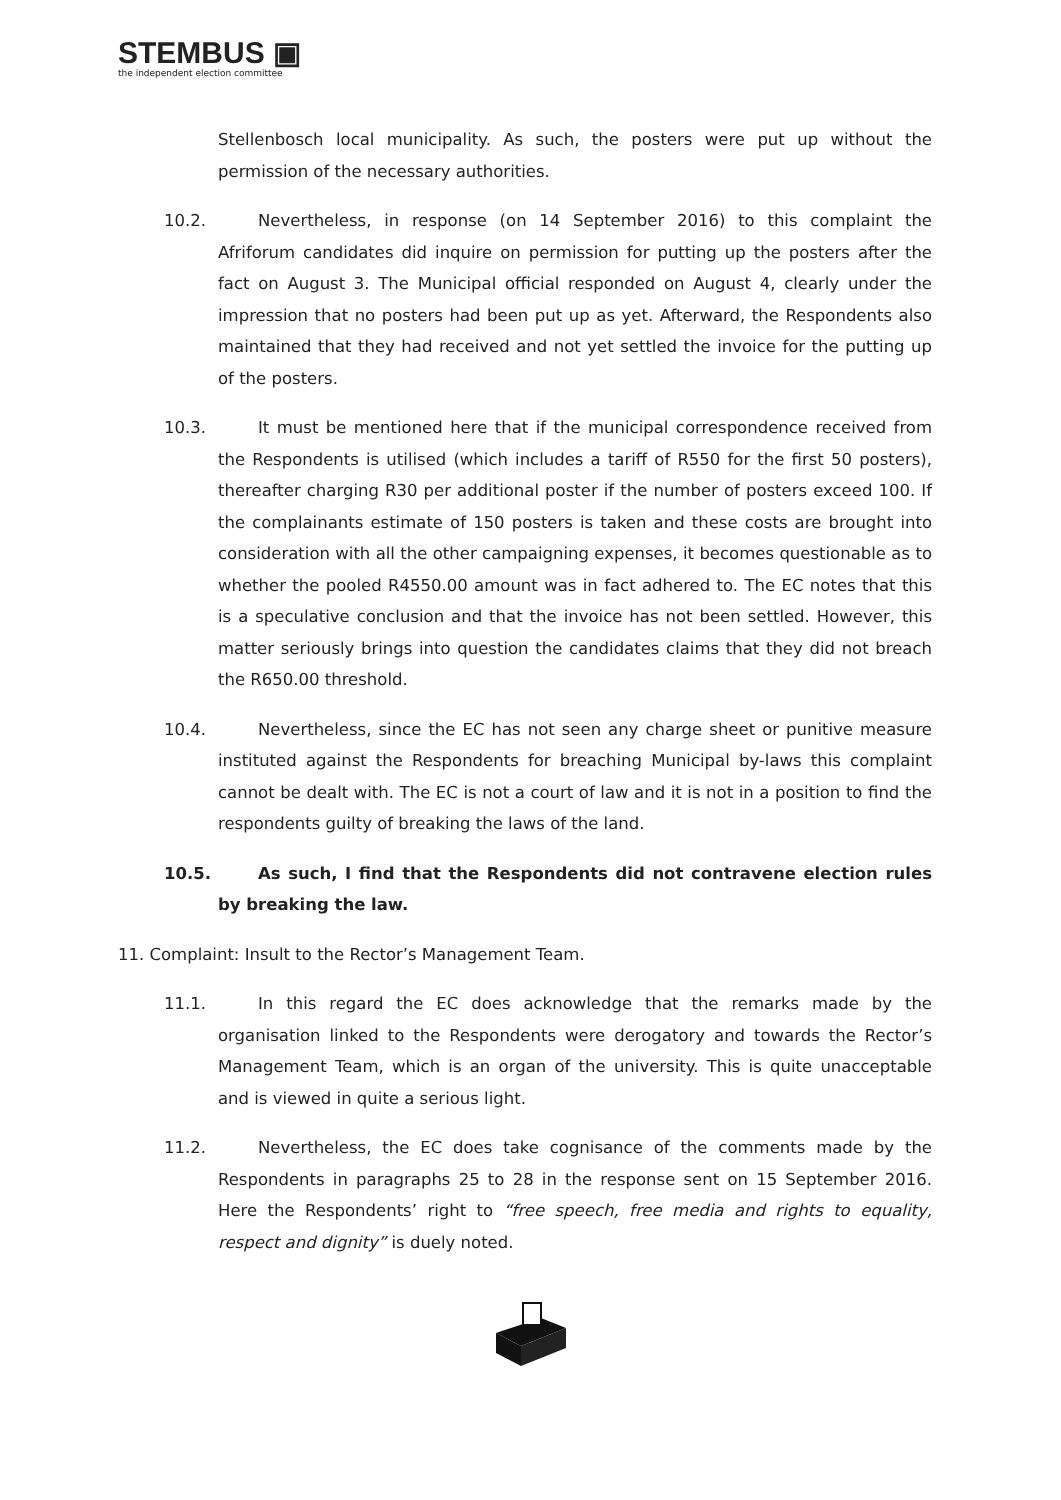STEMBUS ▣
the independent election committee
Stellenbosch local municipality. As such, the posters were put up without the permission of the necessary authorities.
10.2. Nevertheless, in response (on 14 September 2016) to this complaint the Afriforum candidates did inquire on permission for putting up the posters after the fact on August 3. The Municipal official responded on August 4, clearly under the impression that no posters had been put up as yet. Afterward, the Respondents also maintained that they had received and not yet settled the invoice for the putting up of the posters.
10.3. It must be mentioned here that if the municipal correspondence received from the Respondents is utilised (which includes a tariff of R550 for the first 50 posters), thereafter charging R30 per additional poster if the number of posters exceed 100. If the complainants estimate of 150 posters is taken and these costs are brought into consideration with all the other campaigning expenses, it becomes questionable as to whether the pooled R4550.00 amount was in fact adhered to. The EC notes that this is a speculative conclusion and that the invoice has not been settled. However, this matter seriously brings into question the candidates claims that they did not breach the R650.00 threshold.
10.4. Nevertheless, since the EC has not seen any charge sheet or punitive measure instituted against the Respondents for breaching Municipal by-laws this complaint cannot be dealt with. The EC is not a court of law and it is not in a position to find the respondents guilty of breaking the laws of the land.
10.5. As such, I find that the Respondents did not contravene election rules by breaking the law.
11. Complaint: Insult to the Rector’s Management Team.
11.1. In this regard the EC does acknowledge that the remarks made by the organisation linked to the Respondents were derogatory and towards the Rector’s Management Team, which is an organ of the university. This is quite unacceptable and is viewed in quite a serious light.
11.2. Nevertheless, the EC does take cognisance of the comments made by the Respondents in paragraphs 25 to 28 in the response sent on 15 September 2016. Here the Respondents’ right to “free speech, free media and rights to equality, respect and dignity” is duely noted.